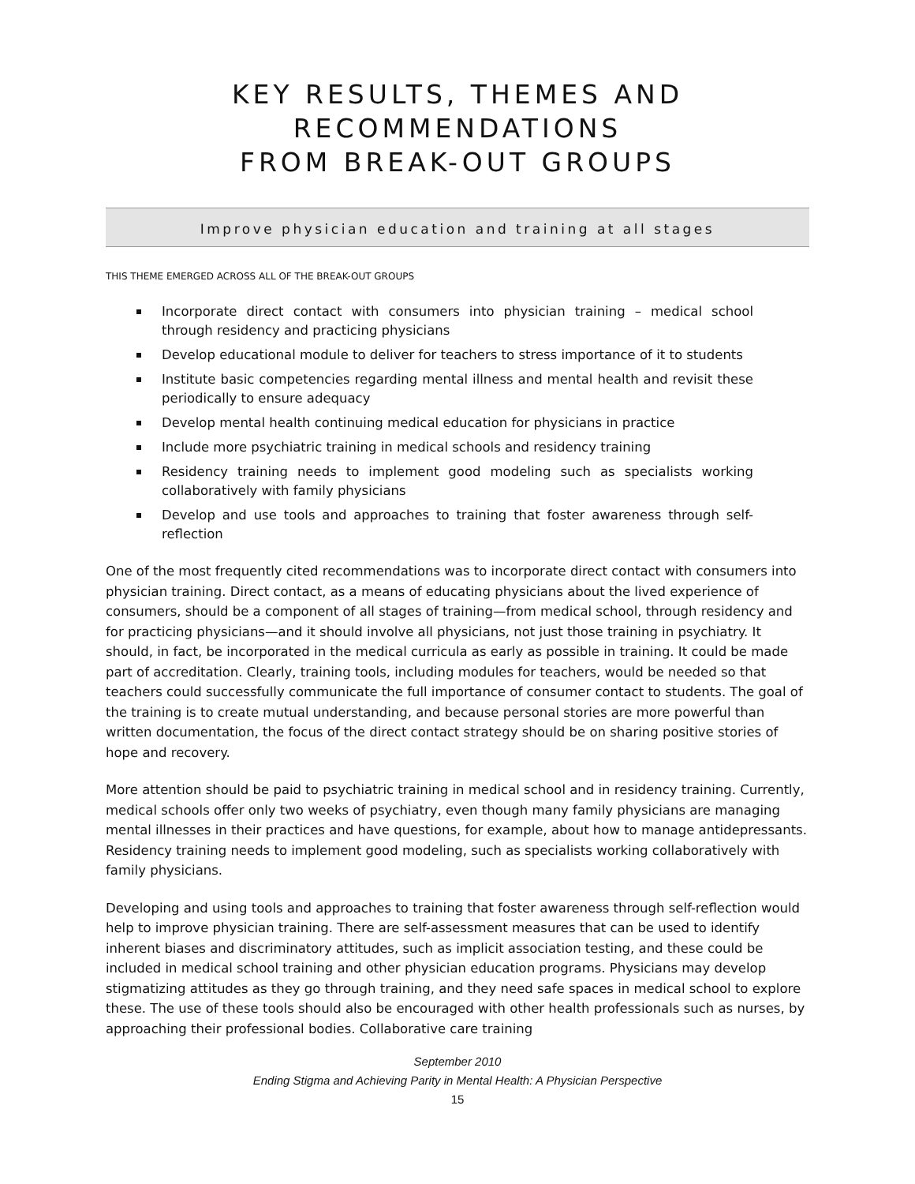KEY RESULTS, THEMES AND
RECOMMENDATIONS
FROM BREAK-OUT GROUPS
Improve physician education and training at all stages
THIS THEME EMERGED ACROSS ALL OF THE BREAK-OUT GROUPS
Incorporate direct contact with consumers into physician training – medical school through residency and practicing physicians
Develop educational module to deliver for teachers to stress importance of it to students
Institute basic competencies regarding mental illness and mental health and revisit these periodically to ensure adequacy
Develop mental health continuing medical education for physicians in practice
Include more psychiatric training in medical schools and residency training
Residency training needs to implement good modeling such as specialists working collaboratively with family physicians
Develop and use tools and approaches to training that foster awareness through self-reflection
One of the most frequently cited recommendations was to incorporate direct contact with consumers into physician training. Direct contact, as a means of educating physicians about the lived experience of consumers, should be a component of all stages of training—from medical school, through residency and for practicing physicians—and it should involve all physicians, not just those training in psychiatry. It should, in fact, be incorporated in the medical curricula as early as possible in training. It could be made part of accreditation. Clearly, training tools, including modules for teachers, would be needed so that teachers could successfully communicate the full importance of consumer contact to students. The goal of the training is to create mutual understanding, and because personal stories are more powerful than written documentation, the focus of the direct contact strategy should be on sharing positive stories of hope and recovery.
More attention should be paid to psychiatric training in medical school and in residency training. Currently, medical schools offer only two weeks of psychiatry, even though many family physicians are managing mental illnesses in their practices and have questions, for example, about how to manage antidepressants. Residency training needs to implement good modeling, such as specialists working collaboratively with family physicians.
Developing and using tools and approaches to training that foster awareness through self-reflection would help to improve physician training. There are self-assessment measures that can be used to identify inherent biases and discriminatory attitudes, such as implicit association testing, and these could be included in medical school training and other physician education programs. Physicians may develop stigmatizing attitudes as they go through training, and they need safe spaces in medical school to explore these. The use of these tools should also be encouraged with other health professionals such as nurses, by approaching their professional bodies. Collaborative care training
September 2010
Ending Stigma and Achieving Parity in Mental Health: A Physician Perspective
15